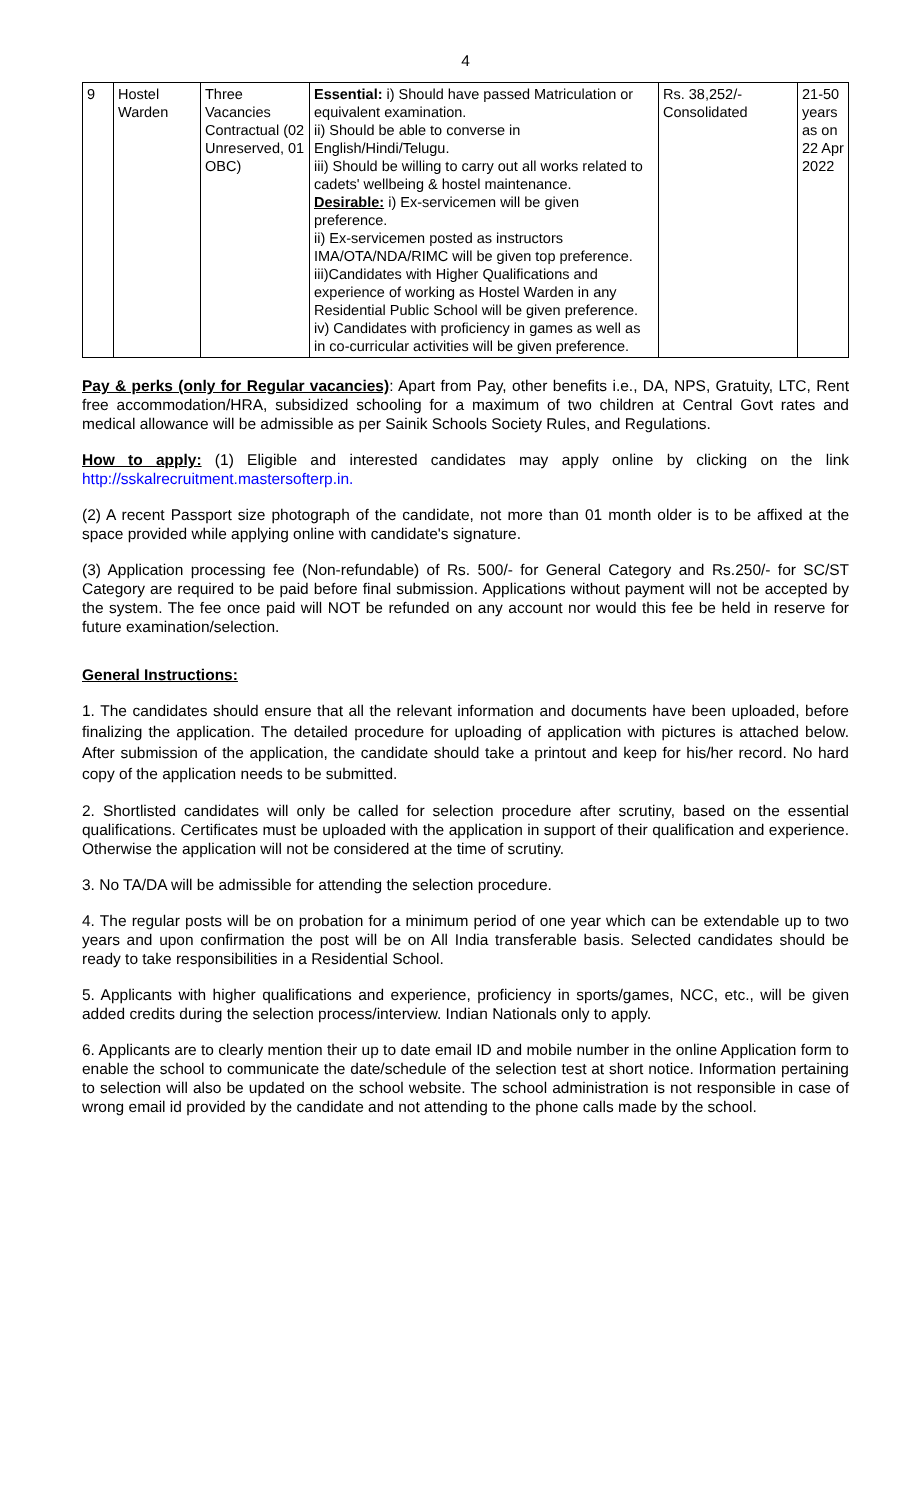4
| 9 | Hostel Warden | Three Vacancies Contractual (02 Unreserved, 01 OBC) | Essential: i) Should have passed Matriculation or equivalent examination. ii) Should be able to converse in English/Hindi/Telugu. iii) Should be willing to carry out all works related to cadets' wellbeing & hostel maintenance. Desirable: i) Ex-servicemen will be given preference. ii) Ex-servicemen posted as instructors IMA/OTA/NDA/RIMC will be given top preference. iii)Candidates with Higher Qualifications and experience of working as Hostel Warden in any Residential Public School will be given preference. iv) Candidates with proficiency in games as well as in co-curricular activities will be given preference. | Rs. 38,252/- Consolidated | 21-50 years as on 22 Apr 2022 |
Pay & perks (only for Regular vacancies): Apart from Pay, other benefits i.e., DA, NPS, Gratuity, LTC, Rent free accommodation/HRA, subsidized schooling for a maximum of two children at Central Govt rates and medical allowance will be admissible as per Sainik Schools Society Rules, and Regulations.
How to apply: (1) Eligible and interested candidates may apply online by clicking on the link http://sskalrecruitment.mastersofterp.in.
(2) A recent Passport size photograph of the candidate, not more than 01 month older is to be affixed at the space provided while applying online with candidate's signature.
(3) Application processing fee (Non-refundable) of Rs. 500/- for General Category and Rs.250/- for SC/ST Category are required to be paid before final submission. Applications without payment will not be accepted by the system. The fee once paid will NOT be refunded on any account nor would this fee be held in reserve for future examination/selection.
General Instructions:
1. The candidates should ensure that all the relevant information and documents have been uploaded, before finalizing the application. The detailed procedure for uploading of application with pictures is attached below. After submission of the application, the candidate should take a printout and keep for his/her record. No hard copy of the application needs to be submitted.
2. Shortlisted candidates will only be called for selection procedure after scrutiny, based on the essential qualifications. Certificates must be uploaded with the application in support of their qualification and experience. Otherwise the application will not be considered at the time of scrutiny.
3. No TA/DA will be admissible for attending the selection procedure.
4. The regular posts will be on probation for a minimum period of one year which can be extendable up to two years and upon confirmation the post will be on All India transferable basis. Selected candidates should be ready to take responsibilities in a Residential School.
5. Applicants with higher qualifications and experience, proficiency in sports/games, NCC, etc., will be given added credits during the selection process/interview. Indian Nationals only to apply.
6. Applicants are to clearly mention their up to date email ID and mobile number in the online Application form to enable the school to communicate the date/schedule of the selection test at short notice. Information pertaining to selection will also be updated on the school website. The school administration is not responsible in case of wrong email id provided by the candidate and not attending to the phone calls made by the school.